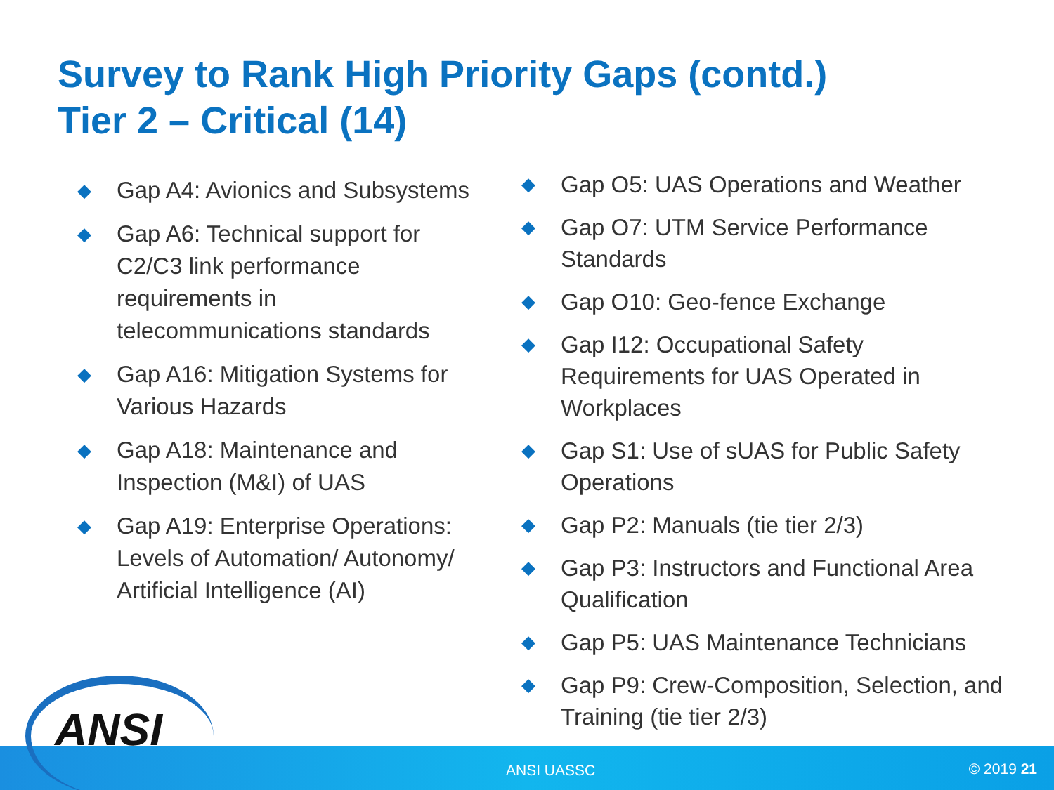Survey to Rank High Priority Gaps (contd.)
Tier 2 – Critical (14)
◆ Gap A4: Avionics and Subsystems
◆ Gap A6: Technical support for C2/C3 link performance requirements in telecommunications standards
◆ Gap A16: Mitigation Systems for Various Hazards
◆ Gap A18: Maintenance and Inspection (M&I) of UAS
◆ Gap A19: Enterprise Operations: Levels of Automation/ Autonomy/ Artificial Intelligence (AI)
◆ Gap O5: UAS Operations and Weather
◆ Gap O7: UTM Service Performance Standards
◆ Gap O10: Geo-fence Exchange
◆ Gap I12: Occupational Safety Requirements for UAS Operated in Workplaces
◆ Gap S1: Use of sUAS for Public Safety Operations
◆ Gap P2: Manuals (tie tier 2/3)
◆ Gap P3: Instructors and Functional Area Qualification
◆ Gap P5: UAS Maintenance Technicians
◆ Gap P9: Crew-Composition, Selection, and Training (tie tier 2/3)
ANSI UASSC © 2019 21
ANSI